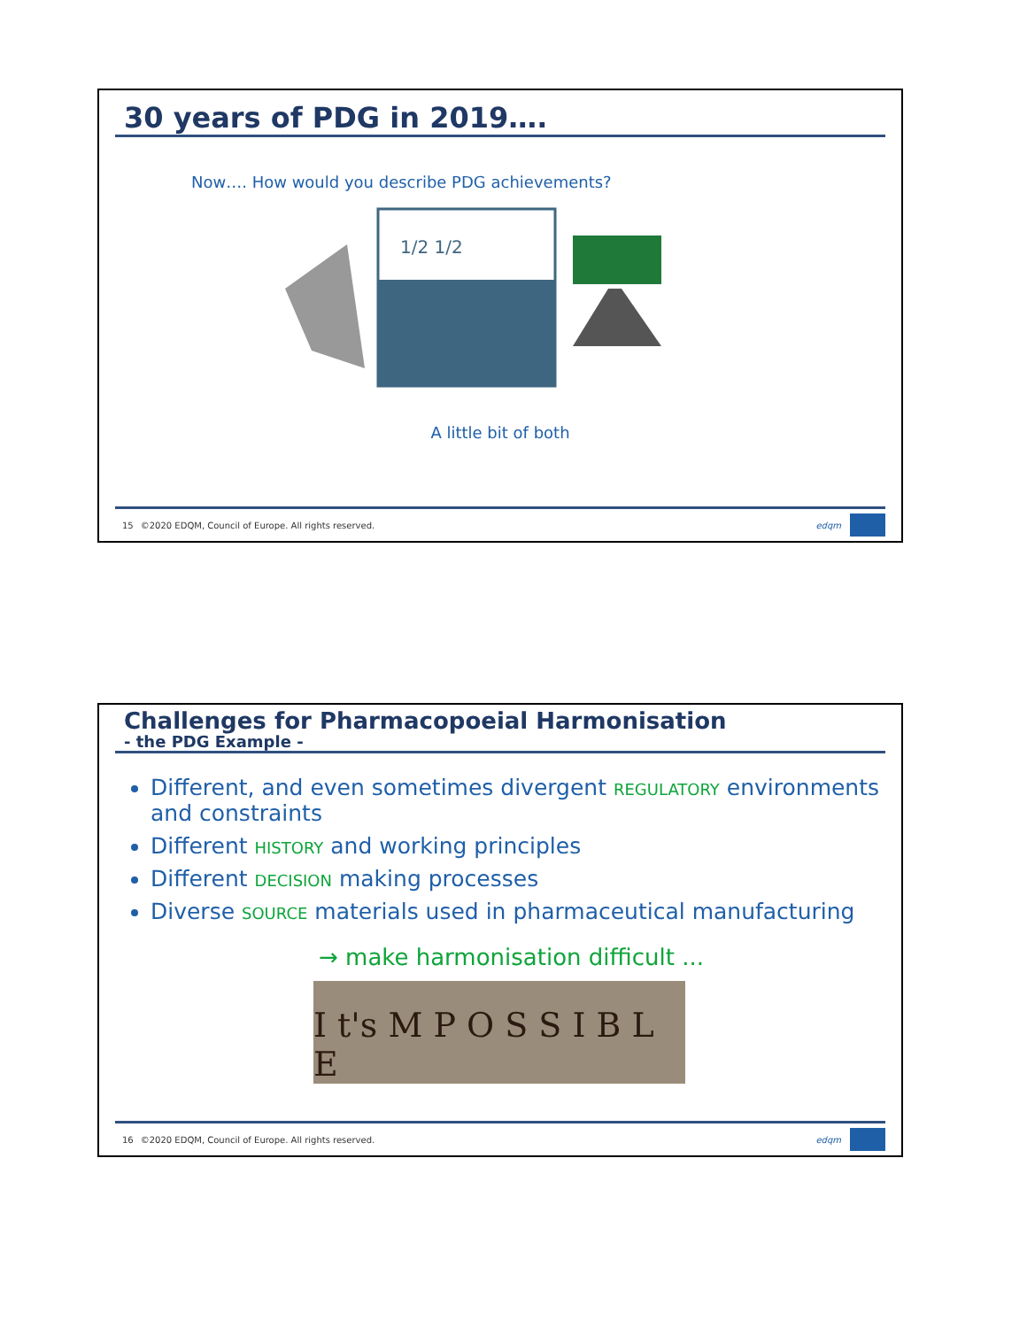30 years of PDG in 2019….
Now…. How would you describe PDG achievements?
1/2 1/2
A little bit of both
15 ©2020 EDQM, Council of Europe. All rights reserved.
edqm
Challenges for Pharmacopoeial Harmonisation
- the PDG Example -
Different, and even sometimes divergent REGULATORY environments and constraints
Different HISTORY and working principles
Different DECISION making processes
Diverse SOURCE materials used in pharmaceutical manufacturing
→ make harmonisation difficult ...
I t's M P O S S I B L E
16 ©2020 EDQM, Council of Europe. All rights reserved.
edqm